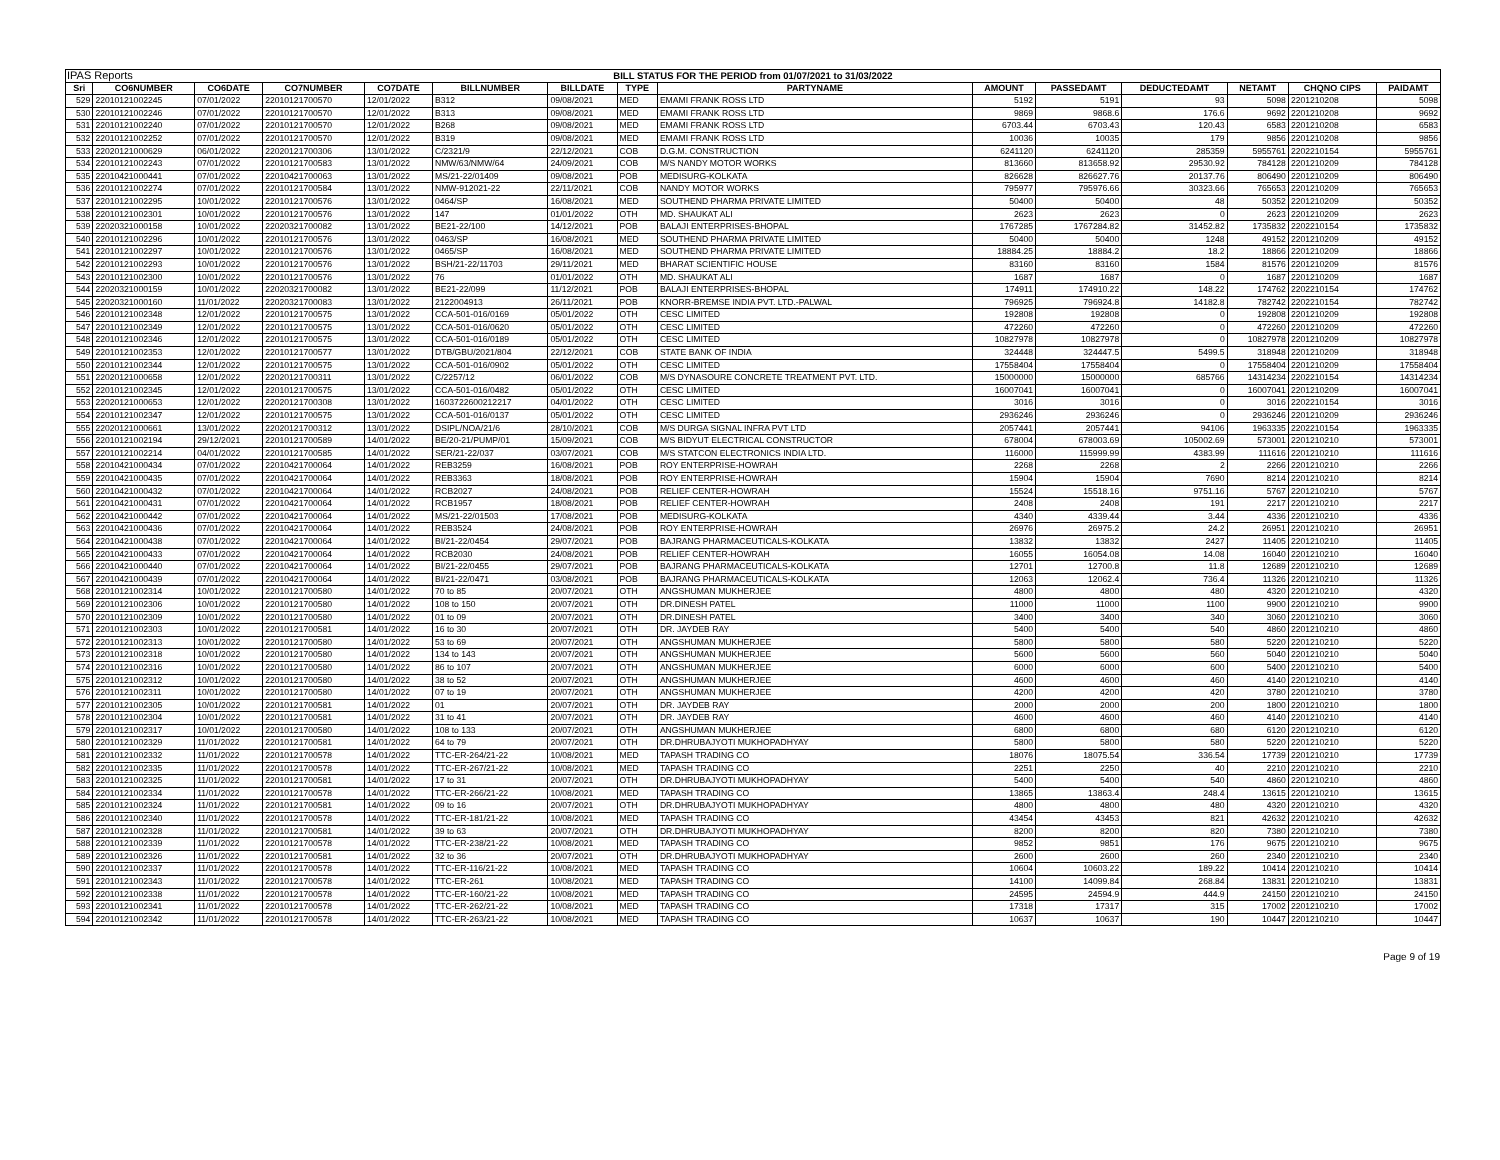IPAS Reports
| BILL STATUS FOR THE PERIOD from 01/07/2021 to 31/03/2022 | | | | | | | | | | | | | | |
| --- | --- | --- | --- | --- | --- | --- | --- | --- | --- | --- | --- | --- | --- | --- |
| Sri | CO6NUMBER | CO6DATE | CO7NUMBER | CO7DATE | BILLNUMBER | BILLDATE | TYPE | PARTYNAME | AMOUNT | PASSEDAMT | DEDUCTEDAMT | NETAMT | CHQNO CIPS | PAIDAMT |
| 529 | 22010121002245 | 07/01/2022 | 22010121700570 | 12/01/2022 | B312 | 09/08/2021 | MED | EMAMI FRANK ROSS LTD | 5192 | 5191 | 93 | 5098 | 2201210208 | 5098 |
| 530 | 22010121002246 | 07/01/2022 | 22010121700570 | 12/01/2022 | B313 | 09/08/2021 | MED | EMAMI FRANK ROSS LTD | 9869 | 9868.6 | 176.6 | 9692 | 2201210208 | 9692 |
| 531 | 22010121002240 | 07/01/2022 | 22010121700570 | 12/01/2022 | B268 | 09/08/2021 | MED | EMAMI FRANK ROSS LTD | 6703.44 | 6703.43 | 120.43 | 6583 | 2201210208 | 6583 |
| 532 | 22010121002252 | 07/01/2022 | 22010121700570 | 12/01/2022 | B319 | 09/08/2021 | MED | EMAMI FRANK ROSS LTD | 10036 | 10035 | 179 | 9856 | 2201210208 | 9856 |
| 533 | 22020121000629 | 06/01/2022 | 22020121700306 | 13/01/2022 | C/2321/9 | 22/12/2021 | COB | D.G.M. CONSTRUCTION | 6241120 | 6241120 | 285359 | 5955761 | 2202210154 | 5955761 |
| 534 | 22010121002243 | 07/01/2022 | 22010121700583 | 13/01/2022 | NMW/63/NMW/64 | 24/09/2021 | COB | M/S NANDY MOTOR WORKS | 813660 | 813658.92 | 29530.92 | 784128 | 2201210209 | 784128 |
| 535 | 22010421000441 | 07/01/2022 | 22010421700063 | 13/01/2022 | MS/21-22/01409 | 09/08/2021 | POB | MEDISURG-KOLKATA | 826628 | 826627.76 | 20137.76 | 806490 | 2201210209 | 806490 |
| 536 | 22010121002274 | 07/01/2022 | 22010121700584 | 13/01/2022 | NMW-912021-22 | 22/11/2021 | COB | NANDY MOTOR WORKS | 795977 | 795976.66 | 30323.66 | 765653 | 2201210209 | 765653 |
| 537 | 22010121002295 | 10/01/2022 | 22010121700576 | 13/01/2022 | 0464/SP | 16/08/2021 | MED | SOUTHEND PHARMA PRIVATE LIMITED | 50400 | 50400 | 48 | 50352 | 2201210209 | 50352 |
| 538 | 22010121002301 | 10/01/2022 | 22010121700576 | 13/01/2022 | 147 | 01/01/2022 | OTH | MD. SHAUKAT ALI | 2623 | 2623 | 0 | 2623 | 2201210209 | 2623 |
| 539 | 22020321000158 | 10/01/2022 | 22020321700082 | 13/01/2022 | BE21-22/100 | 14/12/2021 | POB | BALAJI ENTERPRISES-BHOPAL | 1767285 | 1767284.82 | 31452.82 | 1735832 | 2202210154 | 1735832 |
| 540 | 22010121002296 | 10/01/2022 | 22010121700576 | 13/01/2022 | 0463/SP | 16/08/2021 | MED | SOUTHEND PHARMA PRIVATE LIMITED | 50400 | 50400 | 1248 | 49152 | 2201210209 | 49152 |
| 541 | 22010121002297 | 10/01/2022 | 22010121700576 | 13/01/2022 | 0465/SP | 16/08/2021 | MED | SOUTHEND PHARMA PRIVATE LIMITED | 18884.25 | 18884.2 | 18.2 | 18866 | 2201210209 | 18866 |
| 542 | 22010121002293 | 10/01/2022 | 22010121700576 | 13/01/2022 | BSH/21-22/11703 | 29/11/2021 | MED | BHARAT SCIENTIFIC HOUSE | 83160 | 83160 | 1584 | 81576 | 2201210209 | 81576 |
| 543 | 22010121002300 | 10/01/2022 | 22010121700576 | 13/01/2022 | 76 | 01/01/2022 | OTH | MD. SHAUKAT ALI | 1687 | 1687 | 0 | 1687 | 2201210209 | 1687 |
| 544 | 22020321000159 | 10/01/2022 | 22020321700082 | 13/01/2022 | BE21-22/099 | 11/12/2021 | POB | BALAJI ENTERPRISES-BHOPAL | 174911 | 174910.22 | 148.22 | 174762 | 2202210154 | 174762 |
| 545 | 22020321000160 | 11/01/2022 | 22020321700083 | 13/01/2022 | 2122004913 | 26/11/2021 | POB | KNORR-BREMSE INDIA PVT. LTD.-PALWAL | 796925 | 796924.8 | 14182.8 | 782742 | 2202210154 | 782742 |
| 546 | 22010121002348 | 12/01/2022 | 22010121700575 | 13/01/2022 | CCA-501-016/0169 | 05/01/2022 | OTH | CESC LIMITED | 192808 | 192808 | 0 | 192808 | 2201210209 | 192808 |
| 547 | 22010121002349 | 12/01/2022 | 22010121700575 | 13/01/2022 | CCA-501-016/0620 | 05/01/2022 | OTH | CESC LIMITED | 472260 | 472260 | 0 | 472260 | 2201210209 | 472260 |
| 548 | 22010121002346 | 12/01/2022 | 22010121700575 | 13/01/2022 | CCA-501-016/0189 | 05/01/2022 | OTH | CESC LIMITED | 10827978 | 10827978 | 0 | 10827978 | 2201210209 | 10827978 |
| 549 | 22010121002353 | 12/01/2022 | 22010121700577 | 13/01/2022 | DTB/GBU/2021/804 | 22/12/2021 | COB | STATE BANK OF INDIA | 324448 | 324447.5 | 5499.5 | 318948 | 2201210209 | 318948 |
| 550 | 22010121002344 | 12/01/2022 | 22010121700575 | 13/01/2022 | CCA-501-016/0902 | 05/01/2022 | OTH | CESC LIMITED | 17558404 | 17558404 | 0 | 17558404 | 2201210209 | 17558404 |
| 551 | 22020121000658 | 12/01/2022 | 22020121700311 | 13/01/2022 | C/2257/12 | 06/01/2022 | COB | M/S DYNASOURE CONCRETE TREATMENT PVT. LTD. | 15000000 | 15000000 | 685766 | 14314234 | 2202210154 | 14314234 |
| 552 | 22010121002345 | 12/01/2022 | 22010121700575 | 13/01/2022 | CCA-501-016/0482 | 05/01/2022 | OTH | CESC LIMITED | 16007041 | 16007041 | 0 | 16007041 | 2201210209 | 16007041 |
| 553 | 22020121000653 | 12/01/2022 | 22020121700308 | 13/01/2022 | 1603722600212217 | 04/01/2022 | OTH | CESC LIMITED | 3016 | 3016 | 0 | 3016 | 2202210154 | 3016 |
| 554 | 22010121002347 | 12/01/2022 | 22010121700575 | 13/01/2022 | CCA-501-016/0137 | 05/01/2022 | OTH | CESC LIMITED | 2936246 | 2936246 | 0 | 2936246 | 2201210209 | 2936246 |
| 555 | 22020121000661 | 13/01/2022 | 22020121700312 | 13/01/2022 | DSIPL/NOA/21/6 | 28/10/2021 | COB | M/S DURGA SIGNAL INFRA PVT LTD | 2057441 | 2057441 | 94106 | 1963335 | 2202210154 | 1963335 |
| 556 | 22010121002194 | 29/12/2021 | 22010121700589 | 14/01/2022 | BE/20-21/PUMP/01 | 15/09/2021 | COB | M/S BIDYUT ELECTRICAL CONSTRUCTOR | 678004 | 678003.69 | 105002.69 | 573001 | 2201210210 | 573001 |
| 557 | 22010121002214 | 04/01/2022 | 22010121700585 | 14/01/2022 | SER/21-22/037 | 03/07/2021 | COB | M/S STATCON ELECTRONICS INDIA LTD. | 116000 | 115999.99 | 4383.99 | 111616 | 2201210210 | 111616 |
| 558 | 22010421000434 | 07/01/2022 | 22010421700064 | 14/01/2022 | REB3259 | 16/08/2021 | POB | ROY ENTERPRISE-HOWRAH | 2268 | 2268 | 2 | 2266 | 2201210210 | 2266 |
| 559 | 22010421000435 | 07/01/2022 | 22010421700064 | 14/01/2022 | REB3363 | 18/08/2021 | POB | ROY ENTERPRISE-HOWRAH | 15904 | 15904 | 7690 | 8214 | 2201210210 | 8214 |
| 560 | 22010421000432 | 07/01/2022 | 22010421700064 | 14/01/2022 | RCB2027 | 24/08/2021 | POB | RELIEF CENTER-HOWRAH | 15524 | 15518.16 | 9751.16 | 5767 | 2201210210 | 5767 |
| 561 | 22010421000431 | 07/01/2022 | 22010421700064 | 14/01/2022 | RCB1957 | 18/08/2021 | POB | RELIEF CENTER-HOWRAH | 2408 | 2408 | 191 | 2217 | 2201210210 | 2217 |
| 562 | 22010421000442 | 07/01/2022 | 22010421700064 | 14/01/2022 | MS/21-22/01503 | 17/08/2021 | POB | MEDISURG-KOLKATA | 4340 | 4339.44 | 3.44 | 4336 | 2201210210 | 4336 |
| 563 | 22010421000436 | 07/01/2022 | 22010421700064 | 14/01/2022 | REB3524 | 24/08/2021 | POB | ROY ENTERPRISE-HOWRAH | 26976 | 26975.2 | 24.2 | 26951 | 2201210210 | 26951 |
| 564 | 22010421000438 | 07/01/2022 | 22010421700064 | 14/01/2022 | BI/21-22/0454 | 29/07/2021 | POB | BAJRANG PHARMACEUTICALS-KOLKATA | 13832 | 13832 | 2427 | 11405 | 2201210210 | 11405 |
| 565 | 22010421000433 | 07/01/2022 | 22010421700064 | 14/01/2022 | RCB2030 | 24/08/2021 | POB | RELIEF CENTER-HOWRAH | 16055 | 16054.08 | 14.08 | 16040 | 2201210210 | 16040 |
| 566 | 22010421000440 | 07/01/2022 | 22010421700064 | 14/01/2022 | BI/21-22/0455 | 29/07/2021 | POB | BAJRANG PHARMACEUTICALS-KOLKATA | 12701 | 12700.8 | 11.8 | 12689 | 2201210210 | 12689 |
| 567 | 22010421000439 | 07/01/2022 | 22010421700064 | 14/01/2022 | BI/21-22/0471 | 03/08/2021 | POB | BAJRANG PHARMACEUTICALS-KOLKATA | 12063 | 12062.4 | 736.4 | 11326 | 2201210210 | 11326 |
| 568 | 22010121002314 | 10/01/2022 | 22010121700580 | 14/01/2022 | 70 to 85 | 20/07/2021 | OTH | ANGSHUMAN MUKHERJEE | 4800 | 4800 | 480 | 4320 | 2201210210 | 4320 |
| 569 | 22010121002306 | 10/01/2022 | 22010121700580 | 14/01/2022 | 108 to 150 | 20/07/2021 | OTH | DR.DINESH PATEL | 11000 | 11000 | 1100 | 9900 | 2201210210 | 9900 |
| 570 | 22010121002309 | 10/01/2022 | 22010121700580 | 14/01/2022 | 01 to 09 | 20/07/2021 | OTH | DR.DINESH PATEL | 3400 | 3400 | 340 | 3060 | 2201210210 | 3060 |
| 571 | 22010121002303 | 10/01/2022 | 22010121700581 | 14/01/2022 | 16 to 30 | 20/07/2021 | OTH | DR. JAYDEB RAY | 5400 | 5400 | 540 | 4860 | 2201210210 | 4860 |
| 572 | 22010121002313 | 10/01/2022 | 22010121700580 | 14/01/2022 | 53 to 69 | 20/07/2021 | OTH | ANGSHUMAN MUKHERJEE | 5800 | 5800 | 580 | 5220 | 2201210210 | 5220 |
| 573 | 22010121002318 | 10/01/2022 | 22010121700580 | 14/01/2022 | 134 to 143 | 20/07/2021 | OTH | ANGSHUMAN MUKHERJEE | 5600 | 5600 | 560 | 5040 | 2201210210 | 5040 |
| 574 | 22010121002316 | 10/01/2022 | 22010121700580 | 14/01/2022 | 86 to 107 | 20/07/2021 | OTH | ANGSHUMAN MUKHERJEE | 6000 | 6000 | 600 | 5400 | 2201210210 | 5400 |
| 575 | 22010121002312 | 10/01/2022 | 22010121700580 | 14/01/2022 | 38 to 52 | 20/07/2021 | OTH | ANGSHUMAN MUKHERJEE | 4600 | 4600 | 460 | 4140 | 2201210210 | 4140 |
| 576 | 22010121002311 | 10/01/2022 | 22010121700580 | 14/01/2022 | 07 to 19 | 20/07/2021 | OTH | ANGSHUMAN MUKHERJEE | 4200 | 4200 | 420 | 3780 | 2201210210 | 3780 |
| 577 | 22010121002305 | 10/01/2022 | 22010121700581 | 14/01/2022 | 01 | 20/07/2021 | OTH | DR. JAYDEB RAY | 2000 | 2000 | 200 | 1800 | 2201210210 | 1800 |
| 578 | 22010121002304 | 10/01/2022 | 22010121700581 | 14/01/2022 | 31 to 41 | 20/07/2021 | OTH | DR. JAYDEB RAY | 4600 | 4600 | 460 | 4140 | 2201210210 | 4140 |
| 579 | 22010121002317 | 10/01/2022 | 22010121700580 | 14/01/2022 | 108 to 133 | 20/07/2021 | OTH | ANGSHUMAN MUKHERJEE | 6800 | 6800 | 680 | 6120 | 2201210210 | 6120 |
| 580 | 22010121002329 | 11/01/2022 | 22010121700581 | 14/01/2022 | 64 to 79 | 20/07/2021 | OTH | DR.DHRUBAJYOTI MUKHOPADHYAY | 5800 | 5800 | 580 | 5220 | 2201210210 | 5220 |
| 581 | 22010121002332 | 11/01/2022 | 22010121700578 | 14/01/2022 | TTC-ER-264/21-22 | 10/08/2021 | MED | TAPASH TRADING CO | 18076 | 18075.54 | 336.54 | 17739 | 2201210210 | 17739 |
| 582 | 22010121002335 | 11/01/2022 | 22010121700578 | 14/01/2022 | TTC-ER-267/21-22 | 10/08/2021 | MED | TAPASH TRADING CO | 2251 | 2250 | 40 | 2210 | 2201210210 | 2210 |
| 583 | 22010121002325 | 11/01/2022 | 22010121700581 | 14/01/2022 | 17 to 31 | 20/07/2021 | OTH | DR.DHRUBAJYOTI MUKHOPADHYAY | 5400 | 5400 | 540 | 4860 | 2201210210 | 4860 |
| 584 | 22010121002334 | 11/01/2022 | 22010121700578 | 14/01/2022 | TTC-ER-266/21-22 | 10/08/2021 | MED | TAPASH TRADING CO | 13865 | 13863.4 | 248.4 | 13615 | 2201210210 | 13615 |
| 585 | 22010121002324 | 11/01/2022 | 22010121700581 | 14/01/2022 | 09 to 16 | 20/07/2021 | OTH | DR.DHRUBAJYOTI MUKHOPADHYAY | 4800 | 4800 | 480 | 4320 | 2201210210 | 4320 |
| 586 | 22010121002340 | 11/01/2022 | 22010121700578 | 14/01/2022 | TTC-ER-181/21-22 | 10/08/2021 | MED | TAPASH TRADING CO | 43454 | 43453 | 821 | 42632 | 2201210210 | 42632 |
| 587 | 22010121002328 | 11/01/2022 | 22010121700581 | 14/01/2022 | 39 to 63 | 20/07/2021 | OTH | DR.DHRUBAJYOTI MUKHOPADHYAY | 8200 | 8200 | 820 | 7380 | 2201210210 | 7380 |
| 588 | 22010121002339 | 11/01/2022 | 22010121700578 | 14/01/2022 | TTC-ER-238/21-22 | 10/08/2021 | MED | TAPASH TRADING CO | 9852 | 9851 | 176 | 9675 | 2201210210 | 9675 |
| 589 | 22010121002326 | 11/01/2022 | 22010121700581 | 14/01/2022 | 32 to 36 | 20/07/2021 | OTH | DR.DHRUBAJYOTI MUKHOPADHYAY | 2600 | 2600 | 260 | 2340 | 2201210210 | 2340 |
| 590 | 22010121002337 | 11/01/2022 | 22010121700578 | 14/01/2022 | TTC-ER-116/21-22 | 10/08/2021 | MED | TAPASH TRADING CO | 10604 | 10603.22 | 189.22 | 10414 | 2201210210 | 10414 |
| 591 | 22010121002343 | 11/01/2022 | 22010121700578 | 14/01/2022 | TTC-ER-261 | 10/08/2021 | MED | TAPASH TRADING CO | 14100 | 14099.84 | 268.84 | 13831 | 2201210210 | 13831 |
| 592 | 22010121002338 | 11/01/2022 | 22010121700578 | 14/01/2022 | TTC-ER-160/21-22 | 10/08/2021 | MED | TAPASH TRADING CO | 24595 | 24594.9 | 444.9 | 24150 | 2201210210 | 24150 |
| 593 | 22010121002341 | 11/01/2022 | 22010121700578 | 14/01/2022 | TTC-ER-262/21-22 | 10/08/2021 | MED | TAPASH TRADING CO | 17318 | 17317 | 315 | 17002 | 2201210210 | 17002 |
| 594 | 22010121002342 | 11/01/2022 | 22010121700578 | 14/01/2022 | TTC-ER-263/21-22 | 10/08/2021 | MED | TAPASH TRADING CO | 10637 | 10637 | 190 | 10447 | 2201210210 | 10447 |
Page 9 of 19